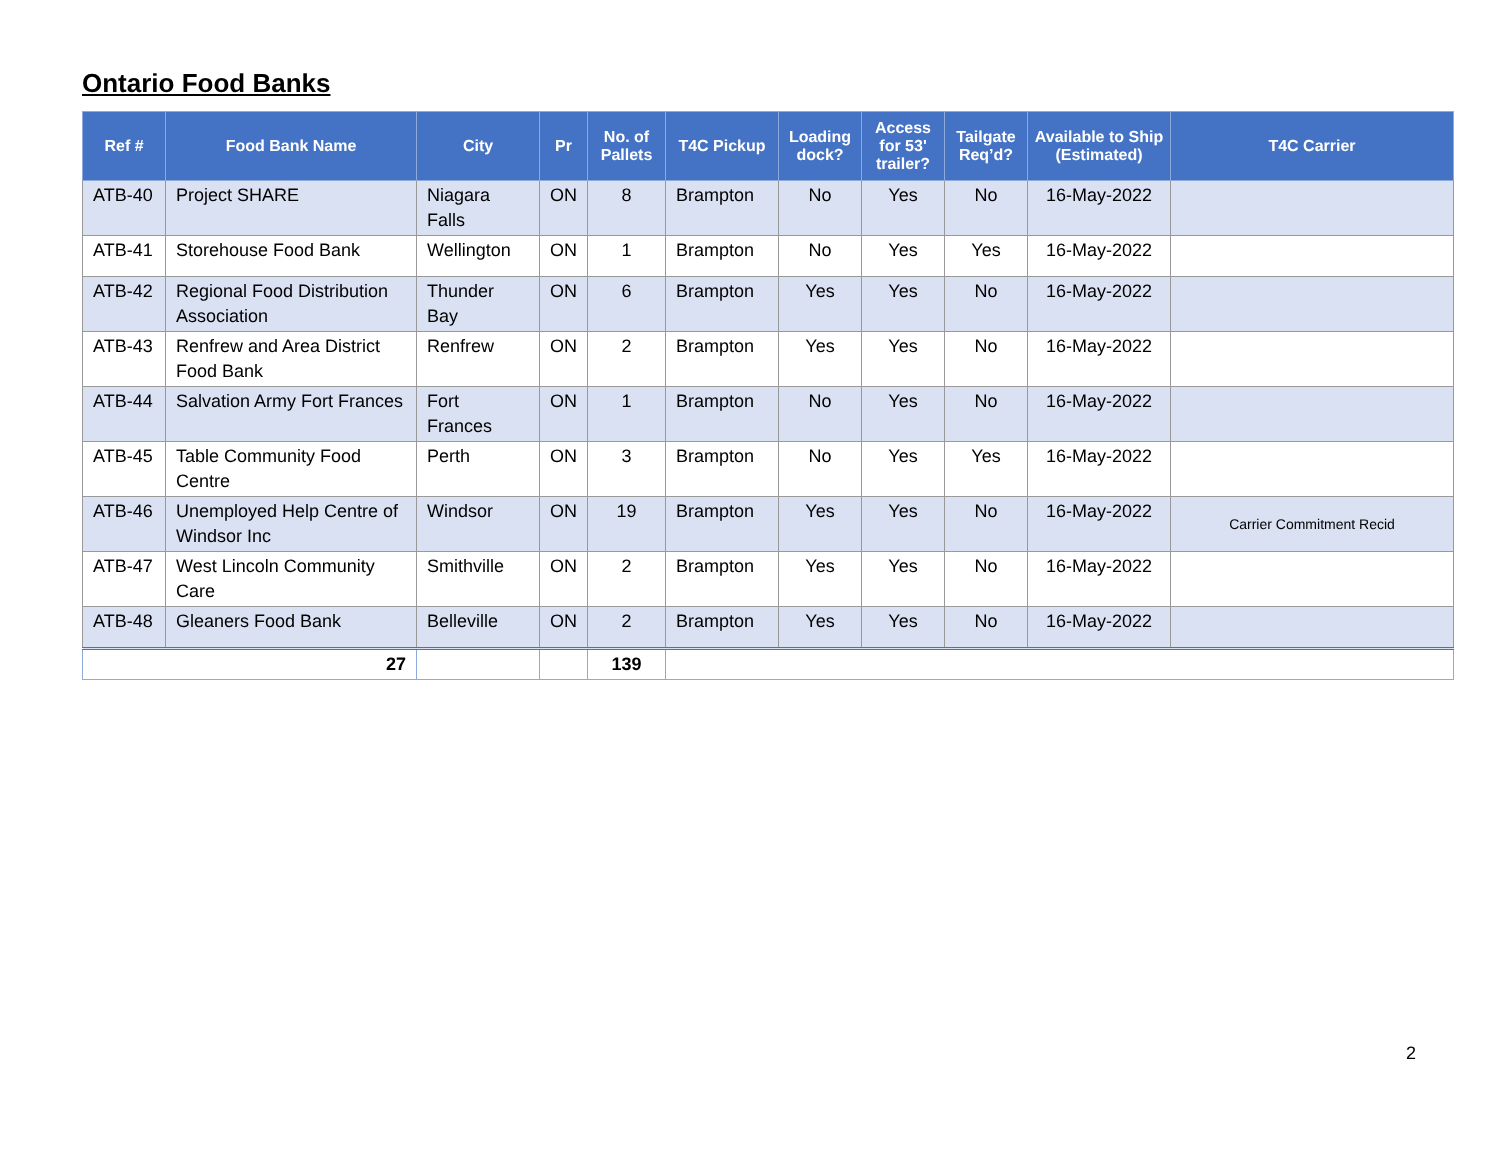Ontario Food Banks
| Ref # | Food Bank Name | City | Pr | No. of Pallets | T4C Pickup | Loading dock? | Access for 53' trailer? | Tailgate Req’d? | Available to Ship (Estimated) | T4C Carrier |
| --- | --- | --- | --- | --- | --- | --- | --- | --- | --- | --- |
| ATB-40 | Project SHARE | Niagara Falls | ON | 8 | Brampton | No | Yes | No | 16-May-2022 | |
| ATB-41 | Storehouse Food Bank | Wellington | ON | 1 | Brampton | No | Yes | Yes | 16-May-2022 | |
| ATB-42 | Regional Food Distribution Association | Thunder Bay | ON | 6 | Brampton | Yes | Yes | No | 16-May-2022 | |
| ATB-43 | Renfrew and Area District Food Bank | Renfrew | ON | 2 | Brampton | Yes | Yes | No | 16-May-2022 | |
| ATB-44 | Salvation Army Fort Frances | Fort Frances | ON | 1 | Brampton | No | Yes | No | 16-May-2022 | |
| ATB-45 | Table Community Food Centre | Perth | ON | 3 | Brampton | No | Yes | Yes | 16-May-2022 | |
| ATB-46 | Unemployed Help Centre of Windsor Inc | Windsor | ON | 19 | Brampton | Yes | Yes | No | 16-May-2022 | Carrier Commitment Recid |
| ATB-47 | West Lincoln Community Care | Smithville | ON | 2 | Brampton | Yes | Yes | No | 16-May-2022 | |
| ATB-48 | Gleaners Food Bank | Belleville | ON | 2 | Brampton | Yes | Yes | No | 16-May-2022 | |
| 27 | | | | 139 | | | | | | |
2